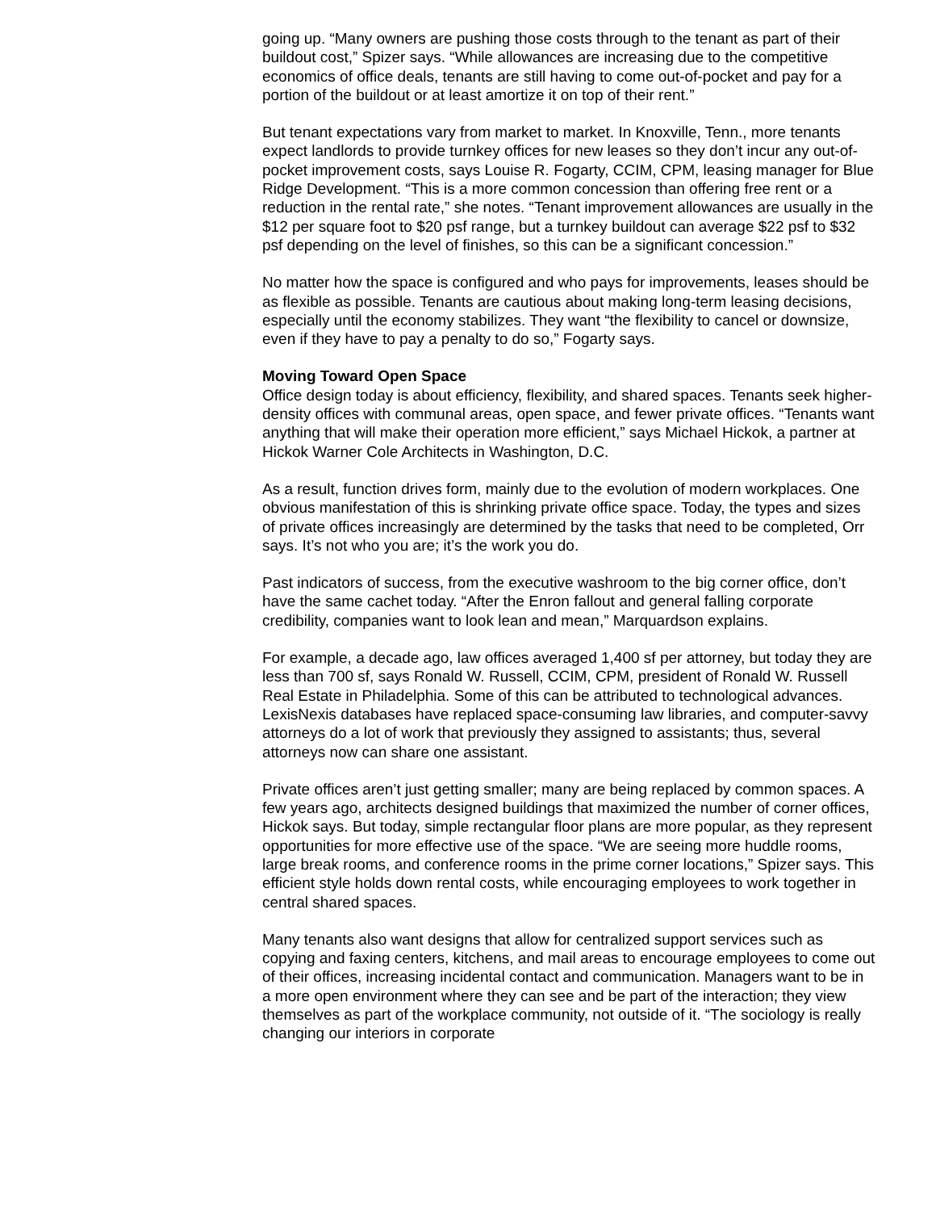going up. “Many owners are pushing those costs through to the tenant as part of their buildout cost,” Spizer says. “While allowances are increasing due to the competitive economics of office deals, tenants are still having to come out-of-pocket and pay for a portion of the buildout or at least amortize it on top of their rent.”
But tenant expectations vary from market to market. In Knoxville, Tenn., more tenants expect landlords to provide turnkey offices for new leases so they don’t incur any out-of-pocket improvement costs, says Louise R. Fogarty, CCIM, CPM, leasing manager for Blue Ridge Development. “This is a more common concession than offering free rent or a reduction in the rental rate,” she notes. “Tenant improvement allowances are usually in the $12 per square foot to $20 psf range, but a turnkey buildout can average $22 psf to $32 psf depending on the level of finishes, so this can be a significant concession.”
No matter how the space is configured and who pays for improvements, leases should be as flexible as possible. Tenants are cautious about making long-term leasing decisions, especially until the economy stabilizes. They want “the flexibility to cancel or downsize, even if they have to pay a penalty to do so,” Fogarty says.
Moving Toward Open Space
Office design today is about efficiency, flexibility, and shared spaces. Tenants seek higher-density offices with communal areas, open space, and fewer private offices. “Tenants want anything that will make their operation more efficient,” says Michael Hickok, a partner at Hickok Warner Cole Architects in Washington, D.C.
As a result, function drives form, mainly due to the evolution of modern workplaces. One obvious manifestation of this is shrinking private office space. Today, the types and sizes of private offices increasingly are determined by the tasks that need to be completed, Orr says. It’s not who you are; it’s the work you do.
Past indicators of success, from the executive washroom to the big corner office, don’t have the same cachet today. “After the Enron fallout and general falling corporate credibility, companies want to look lean and mean,” Marquardson explains.
For example, a decade ago, law offices averaged 1,400 sf per attorney, but today they are less than 700 sf, says Ronald W. Russell, CCIM, CPM, president of Ronald W. Russell Real Estate in Philadelphia. Some of this can be attributed to technological advances. LexisNexis databases have replaced space-consuming law libraries, and computer-savvy attorneys do a lot of work that previously they assigned to assistants; thus, several attorneys now can share one assistant.
Private offices aren’t just getting smaller; many are being replaced by common spaces. A few years ago, architects designed buildings that maximized the number of corner offices, Hickok says. But today, simple rectangular floor plans are more popular, as they represent opportunities for more effective use of the space. “We are seeing more huddle rooms, large break rooms, and conference rooms in the prime corner locations,” Spizer says. This efficient style holds down rental costs, while encouraging employees to work together in central shared spaces.
Many tenants also want designs that allow for centralized support services such as copying and faxing centers, kitchens, and mail areas to encourage employees to come out of their offices, increasing incidental contact and communication. Managers want to be in a more open environment where they can see and be part of the interaction; they view themselves as part of the workplace community, not outside of it. “The sociology is really changing our interiors in corporate